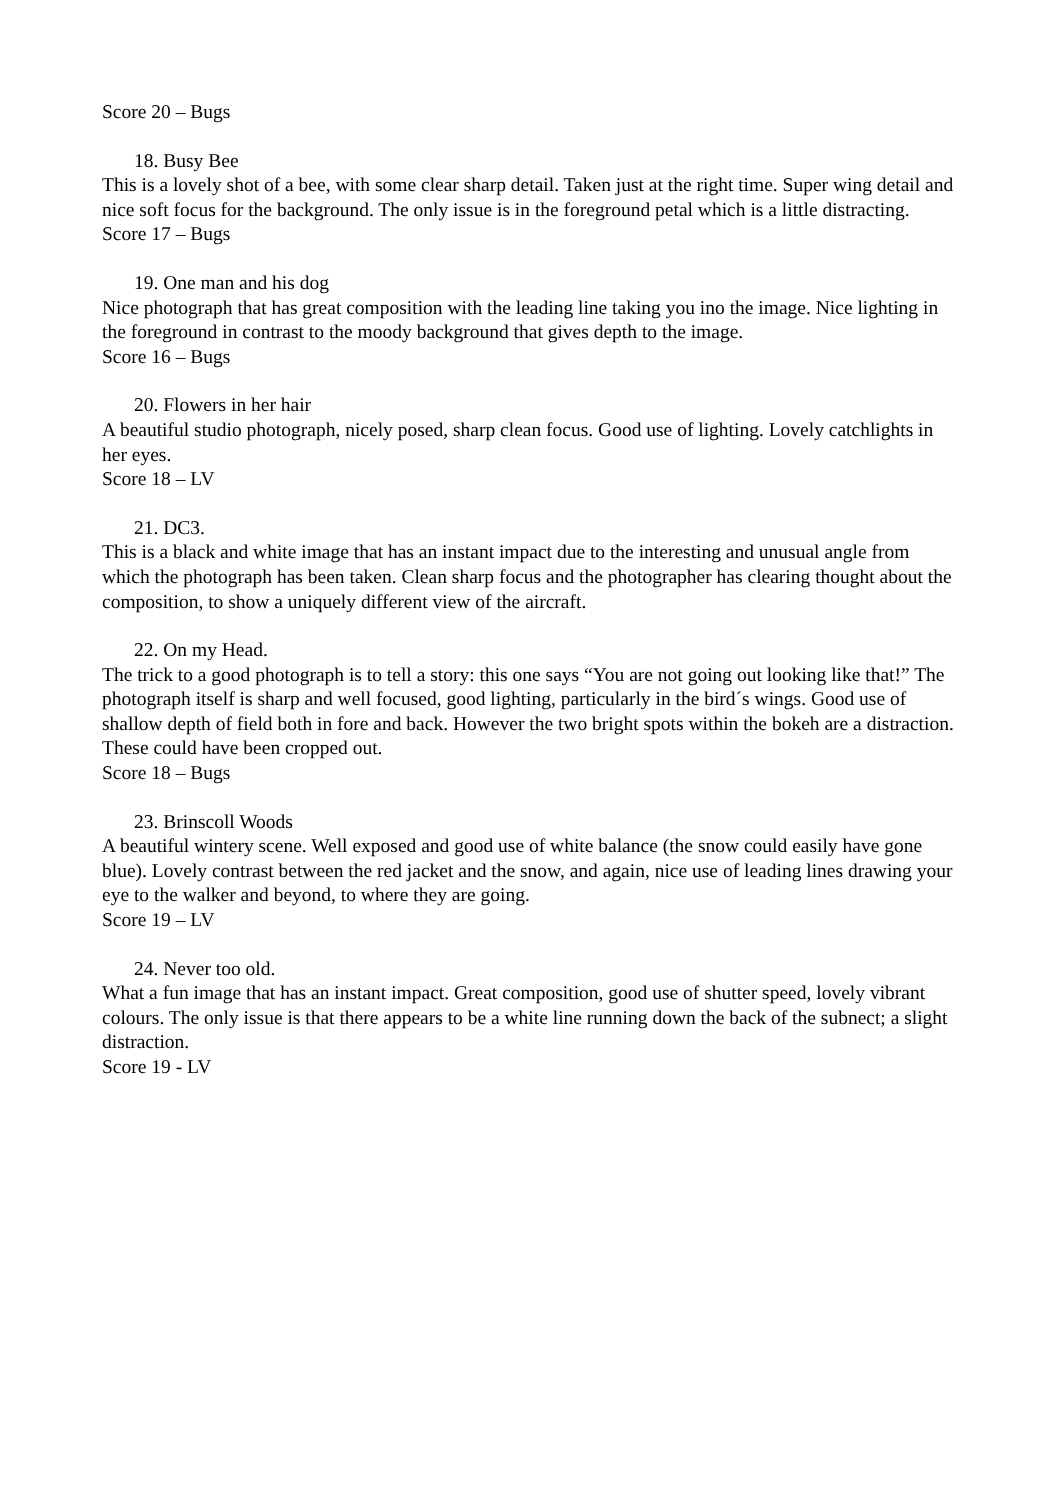Score 20 – Bugs
18. Busy Bee
This is a lovely shot of a bee, with some clear sharp detail. Taken just at the right time. Super wing detail and nice soft focus for the background. The only issue is in the foreground petal which is a little distracting.
Score 17 – Bugs
19. One man and his dog
Nice photograph that has great composition with the leading line taking you ino the image. Nice lighting in the foreground in contrast to the moody background that gives depth to the image.
Score 16 – Bugs
20. Flowers in her hair
A beautiful studio photograph, nicely posed, sharp clean focus. Good use of lighting. Lovely catchlights in her eyes.
Score 18 – LV
21. DC3.
This is a black and white image that has an instant impact due to the interesting and unusual angle from which the photograph has been taken. Clean sharp focus and the photographer has clearing thought about the composition, to show a uniquely different view of the aircraft.
22. On my Head.
The trick to a good photograph is to tell a story: this one says “You are not going out looking like that!” The photograph itself is sharp and well focused, good lighting, particularly in the bird´s wings. Good use of shallow depth of field both in fore and back. However the two bright spots within the bokeh are a distraction. These could have been cropped out.
Score 18 – Bugs
23. Brinscoll Woods
A beautiful wintery scene. Well exposed and good use of white balance (the snow could easily have gone blue). Lovely contrast between the red jacket and the snow, and again, nice use of leading lines drawing your eye to the walker and beyond, to where they are going.
Score 19 – LV
24. Never too old.
What a fun image that has an instant impact. Great composition, good use of shutter speed, lovely vibrant colours. The only issue is that there appears to be a white line running down the back of the subnect; a slight distraction.
Score 19 - LV